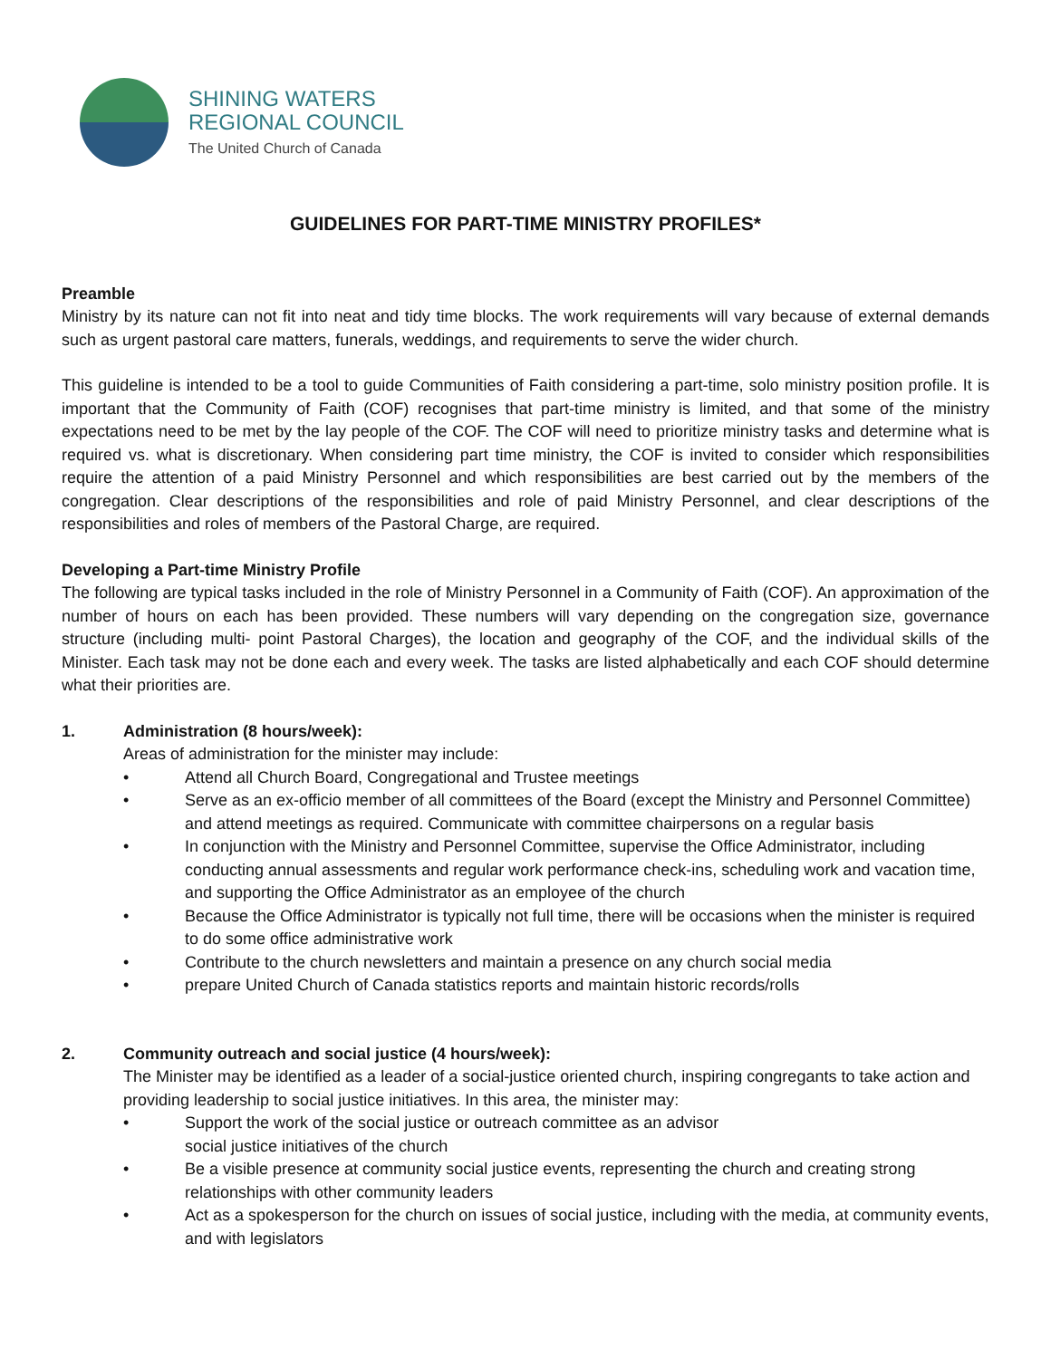SHINING WATERS
REGIONAL COUNCIL
The United Church of Canada
GUIDELINES FOR PART-TIME MINISTRY PROFILES*
Preamble
Ministry by its nature can not fit into neat and tidy time blocks. The work requirements will vary because of external demands such as urgent pastoral care matters, funerals, weddings, and requirements to serve the wider church.
This guideline is intended to be a tool to guide Communities of Faith considering a part-time, solo ministry position profile. It is important that the Community of Faith (COF) recognises that part-time ministry is limited, and that some of the ministry expectations need to be met by the lay people of the COF. The COF will need to prioritize ministry tasks and determine what is required vs. what is discretionary. When considering part time ministry, the COF is invited to consider which responsibilities require the attention of a paid Ministry Personnel and which responsibilities are best carried out by the members of the congregation. Clear descriptions of the responsibilities and role of paid Ministry Personnel, and clear descriptions of the responsibilities and roles of members of the Pastoral Charge, are required.
Developing a Part-time Ministry Profile
The following are typical tasks included in the role of Ministry Personnel in a Community of Faith (COF). An approximation of the number of hours on each has been provided. These numbers will vary depending on the congregation size, governance structure (including multi- point Pastoral Charges), the location and geography of the COF, and the individual skills of the Minister. Each task may not be done each and every week. The tasks are listed alphabetically and each COF should determine what their priorities are.
1. Administration (8 hours/week):
Areas of administration for the minister may include:
• Attend all Church Board, Congregational and Trustee meetings
• Serve as an ex-officio member of all committees of the Board (except the Ministry and Personnel Committee) and attend meetings as required. Communicate with committee chairpersons on a regular basis
• In conjunction with the Ministry and Personnel Committee, supervise the Office Administrator, including conducting annual assessments and regular work performance check-ins, scheduling work and vacation time, and supporting the Office Administrator as an employee of the church
• Because the Office Administrator is typically not full time, there will be occasions when the minister is required to do some office administrative work
• Contribute to the church newsletters and maintain a presence on any church social media
• prepare United Church of Canada statistics reports and maintain historic records/rolls
2. Community outreach and social justice (4 hours/week):
The Minister may be identified as a leader of a social-justice oriented church, inspiring congregants to take action and providing leadership to social justice initiatives. In this area, the minister may:
• Support the work of the social justice or outreach committee as an advisor
social justice initiatives of the church
• Be a visible presence at community social justice events, representing the church and creating strong relationships with other community leaders
• Act as a spokesperson for the church on issues of social justice, including with the media, at community events, and with legislators